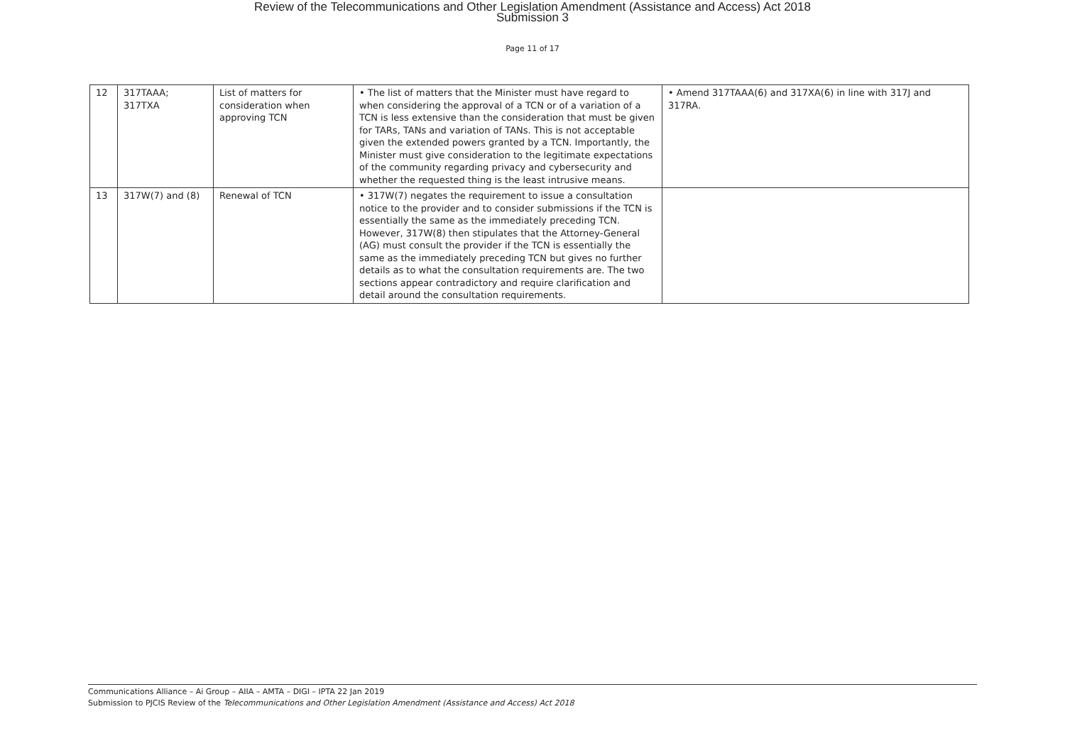Review of the Telecommunications and Other Legislation Amendment (Assistance and Access) Act 2018
Submission 3
Page 11 of 17
| 12 | 317TAAA; 317TXA | List of matters for consideration when approving TCN | • The list of matters that the Minister must have regard to when considering the approval of a TCN or of a variation of a TCN is less extensive than the consideration that must be given for TARs, TANs and variation of TANs. This is not acceptable given the extended powers granted by a TCN. Importantly, the Minister must give consideration to the legitimate expectations of the community regarding privacy and cybersecurity and whether the requested thing is the least intrusive means. | • Amend 317TAAA(6) and 317XA(6) in line with 317J and 317RA. |
| 13 | 317W(7) and (8) | Renewal of TCN | • 317W(7) negates the requirement to issue a consultation notice to the provider and to consider submissions if the TCN is essentially the same as the immediately preceding TCN. However, 317W(8) then stipulates that the Attorney-General (AG) must consult the provider if the TCN is essentially the same as the immediately preceding TCN but gives no further details as to what the consultation requirements are. The two sections appear contradictory and require clarification and detail around the consultation requirements. | |
Communications Alliance – Ai Group – AIIA – AMTA – DIGI – IPTA 22 Jan 2019
Submission to PJCIS Review of the Telecommunications and Other Legislation Amendment (Assistance and Access) Act 2018